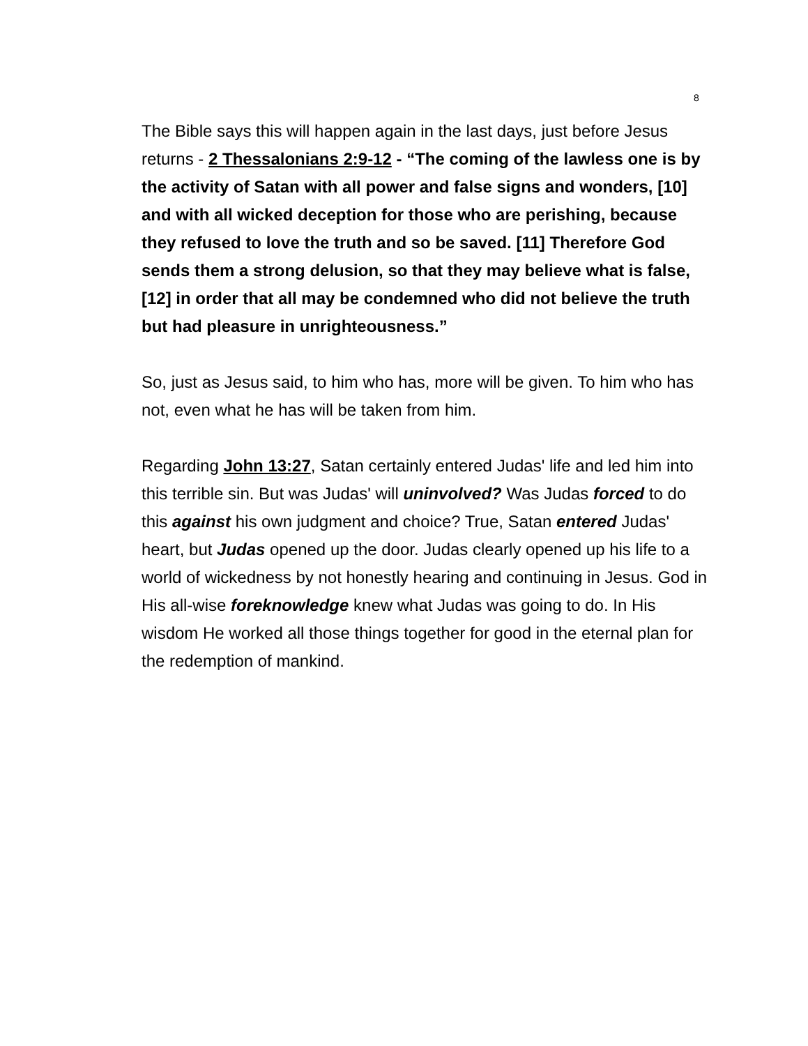8
The Bible says this will happen again in the last days, just before Jesus returns - 2 Thessalonians 2:9-12 - “The coming of the lawless one is by the activity of Satan with all power and false signs and wonders, [10] and with all wicked deception for those who are perishing, because they refused to love the truth and so be saved. [11] Therefore God sends them a strong delusion, so that they may believe what is false, [12] in order that all may be condemned who did not believe the truth but had pleasure in unrighteousness.”
So, just as Jesus said, to him who has, more will be given. To him who has not, even what he has will be taken from him.
Regarding John 13:27, Satan certainly entered Judas' life and led him into this terrible sin. But was Judas' will uninvolved? Was Judas forced to do this against his own judgment and choice? True, Satan entered Judas' heart, but Judas opened up the door. Judas clearly opened up his life to a world of wickedness by not honestly hearing and continuing in Jesus. God in His all-wise foreknowledge knew what Judas was going to do. In His wisdom He worked all those things together for good in the eternal plan for the redemption of mankind.